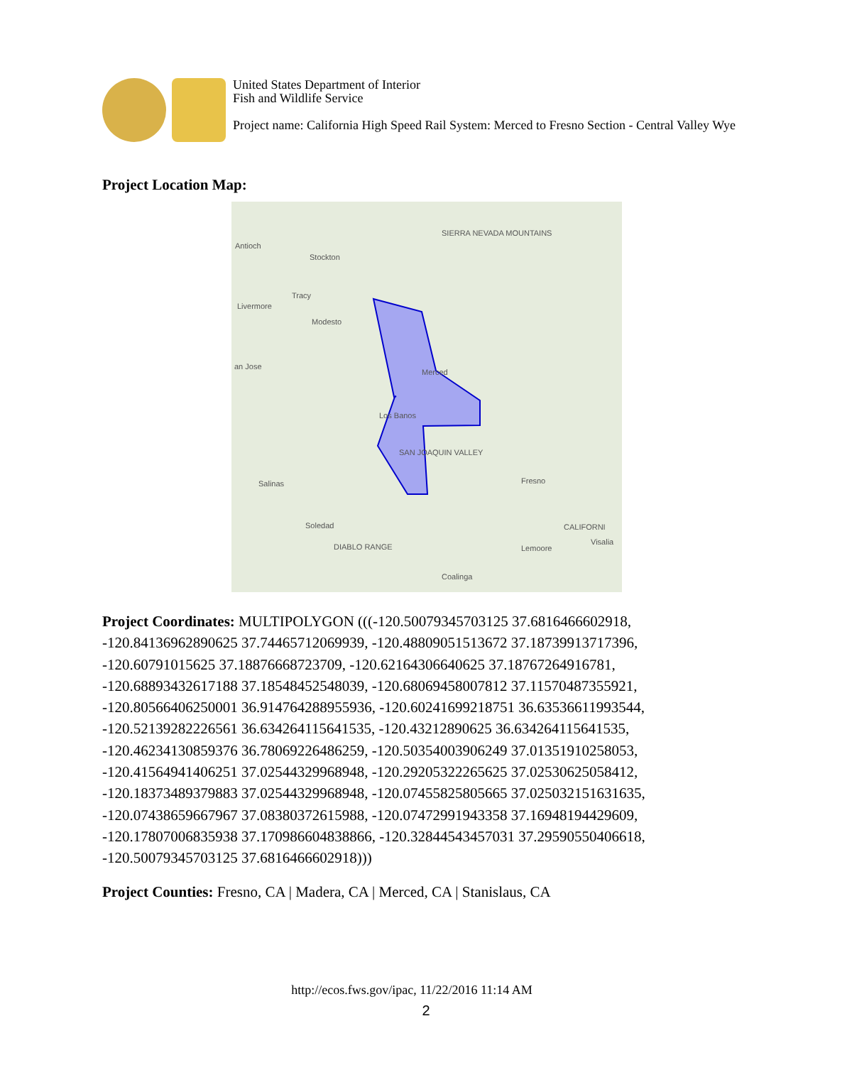United States Department of Interior
Fish and Wildlife Service
Project name: California High Speed Rail System: Merced to Fresno Section - Central Valley Wye
Project Location Map:
SIERRA NEVADA MOUNTAINS
Antioch
Stockton
Tracy
Livermore
Modesto
Merced
an Jose
Los Banos
SAN JOAQUIN VALLEY
Fresno
Salinas
Soledad
DIABLO RANGE
CALIFORNI
Visalia
Lemoore
Coalinga
Project Coordinates: MULTIPOLYGON (((-120.50079345703125 37.6816466602918, -120.84136962890625 37.74465712069939, -120.48809051513672 37.18739913717396, -120.60791015625 37.18876668723709, -120.62164306640625 37.18767264916781, -120.68893432617188 37.18548452548039, -120.68069458007812 37.11570487355921, -120.80566406250001 36.914764288955936, -120.60241699218751 36.63536611993544, -120.52139282226561 36.634264115641535, -120.43212890625 36.634264115641535, -120.46234130859376 36.78069226486259, -120.50354003906249 37.01351910258053, -120.41564941406251 37.02544329968948, -120.29205322265625 37.02530625058412, -120.18373489379883 37.02544329968948, -120.07455825805665 37.025032151631635, -120.07438659667967 37.08380372615988, -120.07472991943358 37.16948194429609, -120.17807006835938 37.170986604838866, -120.32844543457031 37.29590550406618, -120.50079345703125 37.6816466602918)))
Project Counties: Fresno, CA | Madera, CA | Merced, CA | Stanislaus, CA
http://ecos.fws.gov/ipac, 11/22/2016 11:14 AM
2